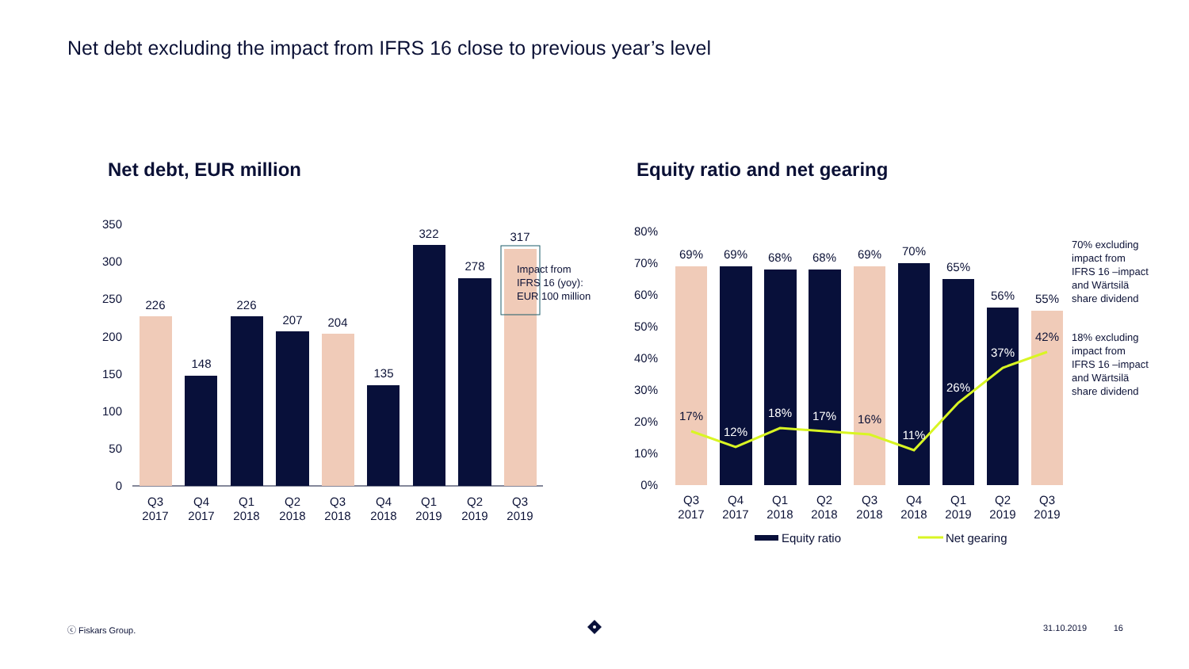Net debt excluding the impact from IFRS 16 close to previous year’s level
Net debt, EUR million Equity ratio and net gearing
350
300
250
200
150
100
50
0
226
148
226
207
204
135
322
278
317
Q3
2017
Q4
2017
Q1
2018
Q2
2018
Q3
2018
Q4
2018
Q1
2019
Q2
2019
Q3
2019
Impact from
IFRS 16 (yoy):
EUR 100 million
80%
70%
60%
50%
40%
30%
20%
10%
0%
69%
69%
68%
68%
69%
70%
65%
56%
55%
17%
12%
18%
17%
16%
11%
26%
37%
42%
Q3
2017
Q4
2017
Q1
2018
Q2
2018
Q3
2018
Q4
2018
Q1
2019
Q2
2019
Q3
2019
70% excluding
impact from
IFRS 16 –impact
and Wärtsilä
share dividend
18% excluding
impact from
IFRS 16 –impact
and Wärtsilä
share dividend
Equity ratio
Net gearing
ⓒ Fiskars Group. 31.10.2019 16